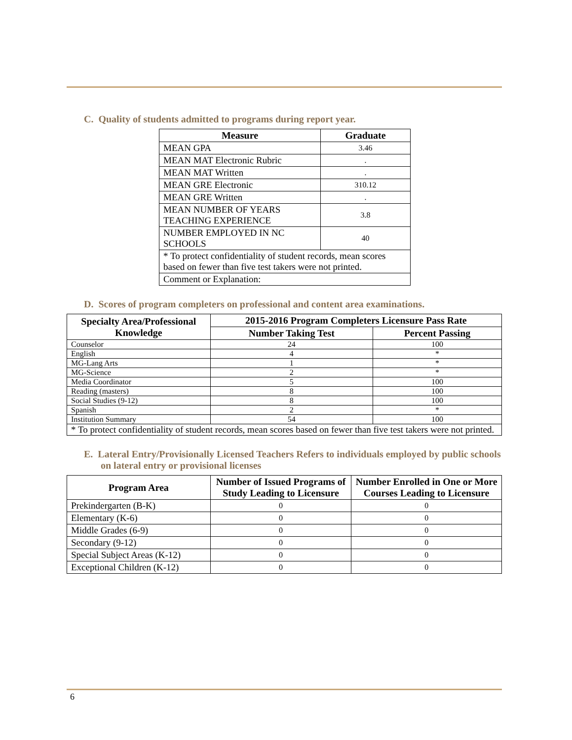C. Quality of students admitted to programs during report year.
| Measure | Graduate |
| --- | --- |
| MEAN GPA | 3.46 |
| MEAN MAT Electronic Rubric | . |
| MEAN MAT Written | . |
| MEAN GRE Electronic | 310.12 |
| MEAN GRE Written | . |
| MEAN NUMBER OF YEARS TEACHING EXPERIENCE | 3.8 |
| NUMBER EMPLOYED IN NC SCHOOLS | 40 |
| * To protect confidentiality of student records, mean scores based on fewer than five test takers were not printed. | |
| Comment or Explanation: | |
D. Scores of program completers on professional and content area examinations.
| Specialty Area/Professional Knowledge | 2015-2016 Program Completers Licensure Pass Rate | |
| --- | --- | --- |
| | Number Taking Test | Percent Passing |
| Counselor | 24 | 100 |
| English | 4 | * |
| MG-Lang Arts | 1 | * |
| MG-Science | 2 | * |
| Media Coordinator | 5 | 100 |
| Reading (masters) | 8 | 100 |
| Social Studies (9-12) | 8 | 100 |
| Spanish | 2 | * |
| Institution Summary | 54 | 100 |
| * To protect confidentiality of student records, mean scores based on fewer than five test takers were not printed. | | |
E. Lateral Entry/Provisionally Licensed Teachers Refers to individuals employed by public schools on lateral entry or provisional licenses
| Program Area | Number of Issued Programs of Study Leading to Licensure | Number Enrolled in One or More Courses Leading to Licensure |
| --- | --- | --- |
| Prekindergarten (B-K) | 0 | 0 |
| Elementary (K-6) | 0 | 0 |
| Middle Grades (6-9) | 0 | 0 |
| Secondary (9-12) | 0 | 0 |
| Special Subject Areas (K-12) | 0 | 0 |
| Exceptional Children (K-12) | 0 | 0 |
6